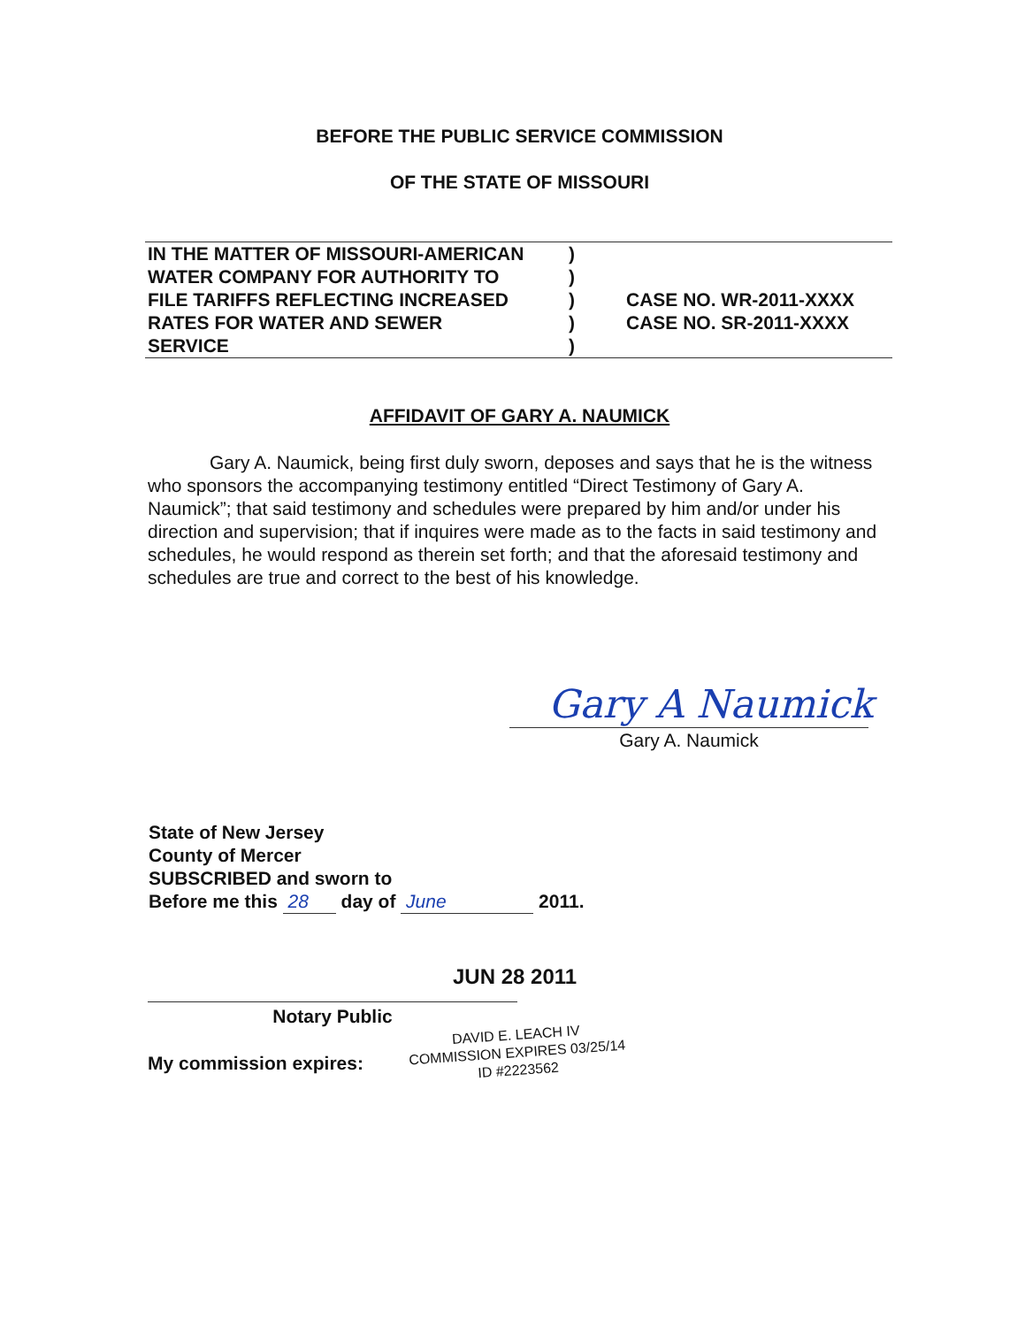BEFORE THE PUBLIC SERVICE COMMISSION
OF THE STATE OF MISSOURI
| IN THE MATTER OF MISSOURI-AMERICAN | ) | |
| WATER COMPANY FOR AUTHORITY TO | ) | |
| FILE TARIFFS REFLECTING INCREASED | ) | CASE NO. WR-2011-XXXX |
| RATES FOR WATER AND SEWER | ) | CASE NO. SR-2011-XXXX |
| SERVICE | ) | |
AFFIDAVIT OF GARY A. NAUMICK
Gary A. Naumick, being first duly sworn, deposes and says that he is the witness who sponsors the accompanying testimony entitled “Direct Testimony of Gary A. Naumick”; that said testimony and schedules were prepared by him and/or under his direction and supervision; that if inquires were made as to the facts in said testimony and schedules, he would respond as therein set forth; and that the aforesaid testimony and schedules are true and correct to the best of his knowledge.
Gary A Naumick
Gary A. Naumick
State of New Jersey
County of Mercer
SUBSCRIBED and sworn to
Before me this 28 day of June 2011.
JUN 28 2011
Notary Public
My commission expires:
DAVID E. LEACH IV
COMMISSION EXPIRES 03/25/14
ID #2223562